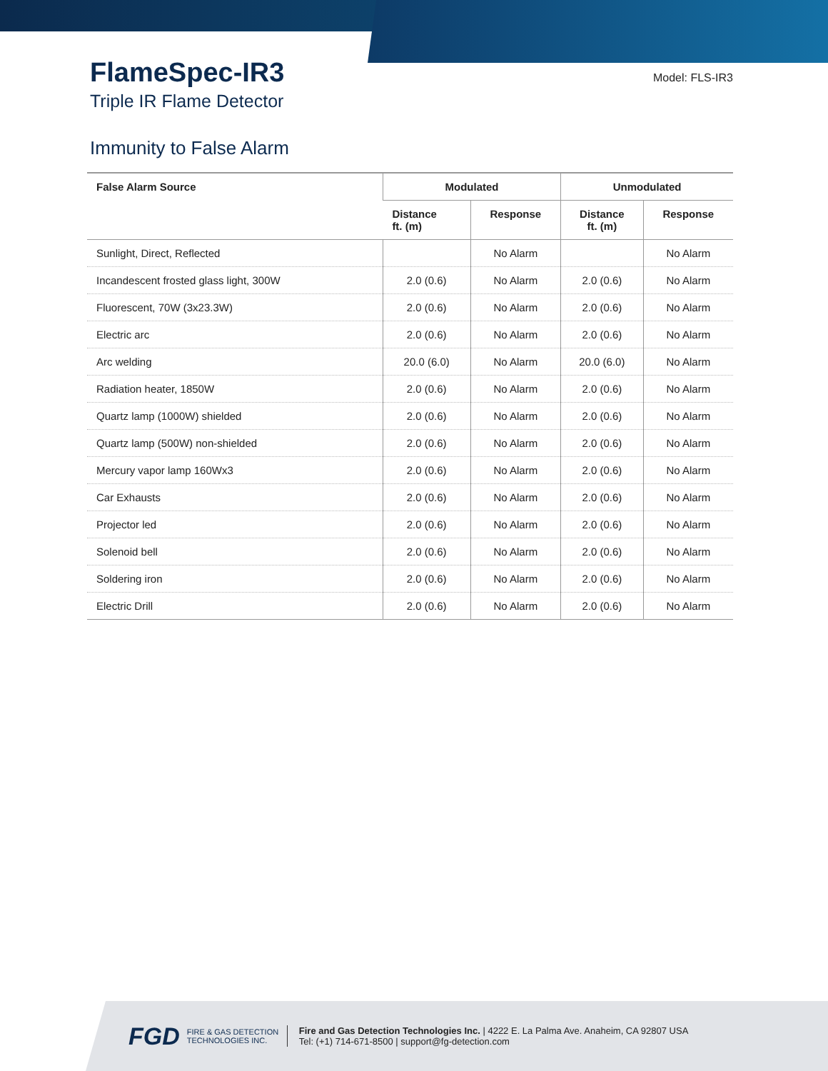FlameSpec-IR3
Triple IR Flame Detector
Model: FLS-IR3
Immunity to False Alarm
| False Alarm Source | Modulated | | Unmodulated | |
| --- | --- | --- | --- | --- |
| | Distance ft. (m) | Response | Distance ft. (m) | Response |
| Sunlight, Direct, Reflected | | No Alarm | | No Alarm |
| Incandescent frosted glass light, 300W | 2.0 (0.6) | No Alarm | 2.0 (0.6) | No Alarm |
| Fluorescent, 70W (3x23.3W) | 2.0 (0.6) | No Alarm | 2.0 (0.6) | No Alarm |
| Electric arc | 2.0 (0.6) | No Alarm | 2.0 (0.6) | No Alarm |
| Arc welding | 20.0 (6.0) | No Alarm | 20.0 (6.0) | No Alarm |
| Radiation heater, 1850W | 2.0 (0.6) | No Alarm | 2.0 (0.6) | No Alarm |
| Quartz lamp (1000W) shielded | 2.0 (0.6) | No Alarm | 2.0 (0.6) | No Alarm |
| Quartz lamp (500W) non-shielded | 2.0 (0.6) | No Alarm | 2.0 (0.6) | No Alarm |
| Mercury vapor lamp 160Wx3 | 2.0 (0.6) | No Alarm | 2.0 (0.6) | No Alarm |
| Car Exhausts | 2.0 (0.6) | No Alarm | 2.0 (0.6) | No Alarm |
| Projector led | 2.0 (0.6) | No Alarm | 2.0 (0.6) | No Alarm |
| Solenoid bell | 2.0 (0.6) | No Alarm | 2.0 (0.6) | No Alarm |
| Soldering iron | 2.0 (0.6) | No Alarm | 2.0 (0.6) | No Alarm |
| Electric Drill | 2.0 (0.6) | No Alarm | 2.0 (0.6) | No Alarm |
FGD
FIRE & GAS DETECTION TECHNOLOGIES INC.
Fire and Gas Detection Technologies Inc. | 4222 E. La Palma Ave. Anaheim, CA 92807 USA
Tel: (+1) 714-671-8500 | support@fg-detection.com